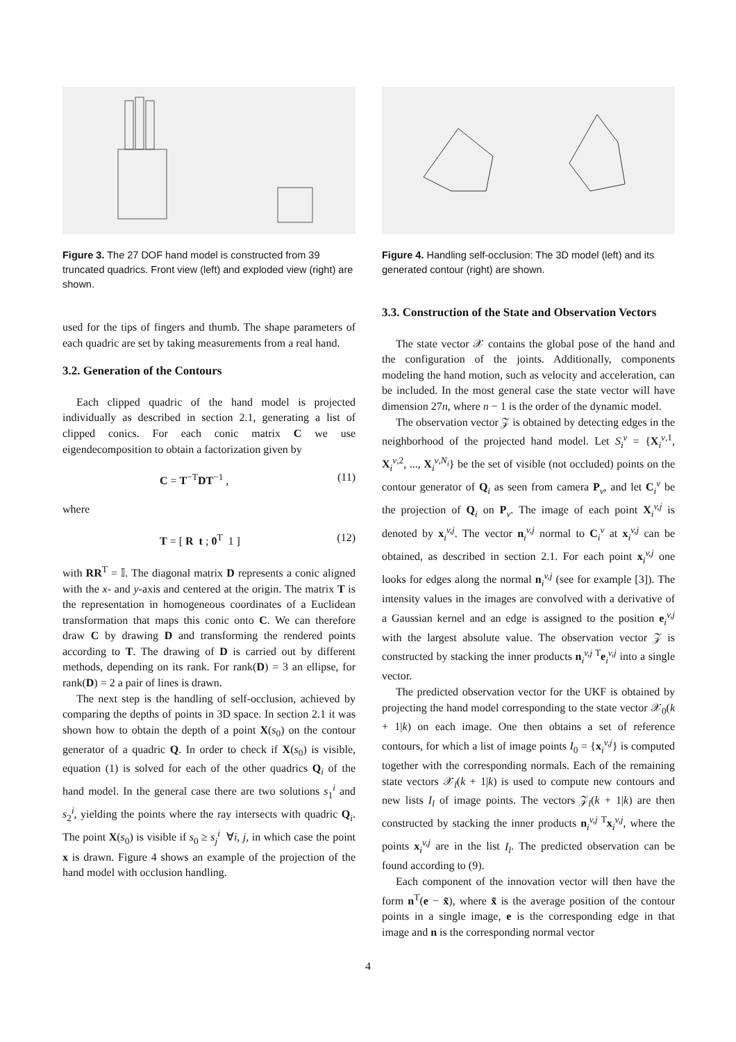Figure 3. The 27 DOF hand model is constructed from 39 truncated quadrics. Front view (left) and exploded view (right) are shown.
used for the tips of fingers and thumb. The shape parameters of each quadric are set by taking measurements from a real hand.
3.2. Generation of the Contours
Each clipped quadric of the hand model is projected individually as described in section 2.1, generating a list of clipped conics. For each conic matrix C we use eigendecomposition to obtain a factorization given by
C = T<sup>−T</sup>DT<sup>−1</sup> , (11)
where
T = [ R t ; 0<sup>T</sup> 1 ] (12)
with RR<sup>T</sup> = 𝕀. The diagonal matrix D represents a conic aligned with the x- and y-axis and centered at the origin. The matrix T is the representation in homogeneous coordinates of a Euclidean transformation that maps this conic onto C. We can therefore draw C by drawing D and transforming the rendered points according to T. The drawing of D is carried out by different methods, depending on its rank. For rank(D) = 3 an ellipse, for rank(D) = 2 a pair of lines is drawn.
The next step is the handling of self-occlusion, achieved by comparing the depths of points in 3D space. In section 2.1 it was shown how to obtain the depth of a point X(s<sub>0</sub>) on the contour generator of a quadric Q. In order to check if X(s<sub>0</sub>) is visible, equation (1) is solved for each of the other quadrics Q<sub>i</sub> of the hand model. In the general case there are two solutions s<sub>1</sub><sup>i</sup> and s<sub>2</sub><sup>i</sup>, yielding the points where the ray intersects with quadric Q<sub>i</sub>. The point X(s<sub>0</sub>) is visible if s<sub>0</sub> ≥ s<sub>j</sub><sup>i</sup> ∀i, j, in which case the point x is drawn. Figure 4 shows an example of the projection of the hand model with occlusion handling.
Figure 4. Handling self-occlusion: The 3D model (left) and its generated contour (right) are shown.
3.3. Construction of the State and Observation Vectors
The state vector 𝒳 contains the global pose of the hand and the configuration of the joints. Additionally, components modeling the hand motion, such as velocity and acceleration, can be included. In the most general case the state vector will have dimension 27n, where n − 1 is the order of the dynamic model.
The observation vector 𝒵 is obtained by detecting edges in the neighborhood of the projected hand model. Let S<sub>i</sub><sup>v</sup> = {X<sub>i</sub><sup>v,1</sup>, X<sub>i</sub><sup>v,2</sup>, ..., X<sub>i</sub><sup>v,N<sub>i</sub></sup>} be the set of visible (not occluded) points on the contour generator of Q<sub>i</sub> as seen from camera P<sub>v</sub>, and let C<sub>i</sub><sup>v</sup> be the projection of Q<sub>i</sub> on P<sub>v</sub>. The image of each point X<sub>i</sub><sup>v,j</sup> is denoted by x<sub>i</sub><sup>v,j</sup>. The vector n<sub>i</sub><sup>v,j</sup> normal to C<sub>i</sub><sup>v</sup> at x<sub>i</sub><sup>v,j</sup> can be obtained, as described in section 2.1. For each point x<sub>i</sub><sup>v,j</sup> one looks for edges along the normal n<sub>i</sub><sup>v,j</sup> (see for example [3]). The intensity values in the images are convolved with a derivative of a Gaussian kernel and an edge is assigned to the position e<sub>i</sub><sup>v,j</sup> with the largest absolute value. The observation vector 𝒵 is constructed by stacking the inner products n<sub>i</sub><sup>v,j T</sup>e<sub>i</sub><sup>v,j</sup> into a single vector.
The predicted observation vector for the UKF is obtained by projecting the hand model corresponding to the state vector 𝒳<sub>0</sub>(k + 1|k) on each image. One then obtains a set of reference contours, for which a list of image points I<sub>0</sub> = {x<sub>i</sub><sup>v,j</sup>} is computed together with the corresponding normals. Each of the remaining state vectors 𝒳<sub>l</sub>(k + 1|k) is used to compute new contours and new lists I<sub>l</sub> of image points. The vectors 𝒵<sub>l</sub>(k + 1|k) are then constructed by stacking the inner products n<sub>i</sub><sup>v,j T</sup>x<sub>i</sub><sup>v,j</sup>, where the points x<sub>i</sub><sup>v,j</sup> are in the list I<sub>l</sub>. The predicted observation can be found according to (9).
Each component of the innovation vector will then have the form n<sup>T</sup>(e − x̃), where x̃ is the average position of the contour points in a single image, e is the corresponding edge in that image and n is the corresponding normal vector
4